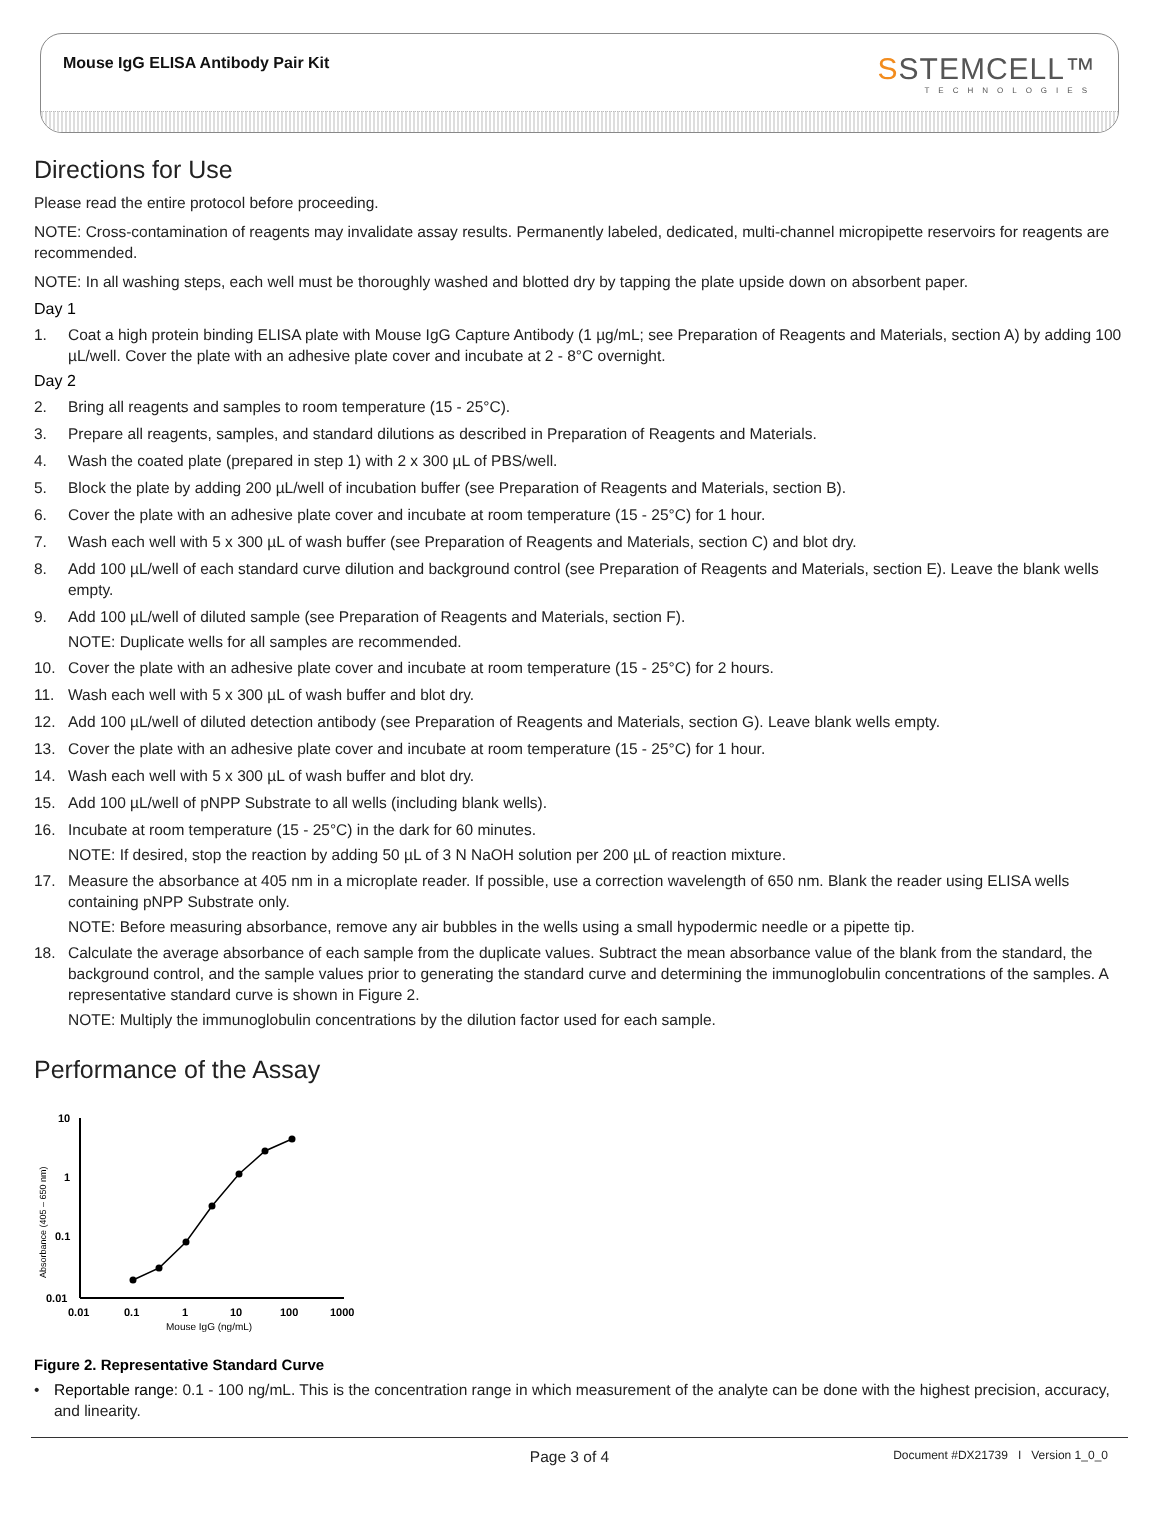Mouse IgG ELISA Antibody Pair Kit
SSTEMCELL™
TECHNOLOGIES
Directions for Use
Please read the entire protocol before proceeding.
NOTE: Cross-contamination of reagents may invalidate assay results. Permanently labeled, dedicated, multi-channel micropipette reservoirs for reagents are recommended.
NOTE: In all washing steps, each well must be thoroughly washed and blotted dry by tapping the plate upside down on absorbent paper.
Day 1
1. Coat a high protein binding ELISA plate with Mouse IgG Capture Antibody (1 µg/mL; see Preparation of Reagents and Materials, section A) by adding 100 µL/well. Cover the plate with an adhesive plate cover and incubate at 2 - 8°C overnight.
Day 2
2. Bring all reagents and samples to room temperature (15 - 25°C).
3. Prepare all reagents, samples, and standard dilutions as described in Preparation of Reagents and Materials.
4. Wash the coated plate (prepared in step 1) with 2 x 300 µL of PBS/well.
5. Block the plate by adding 200 µL/well of incubation buffer (see Preparation of Reagents and Materials, section B).
6. Cover the plate with an adhesive plate cover and incubate at room temperature (15 - 25°C) for 1 hour.
7. Wash each well with 5 x 300 µL of wash buffer (see Preparation of Reagents and Materials, section C) and blot dry.
8. Add 100 µL/well of each standard curve dilution and background control (see Preparation of Reagents and Materials, section E). Leave the blank wells empty.
9. Add 100 µL/well of diluted sample (see Preparation of Reagents and Materials, section F).
NOTE: Duplicate wells for all samples are recommended.
10. Cover the plate with an adhesive plate cover and incubate at room temperature (15 - 25°C) for 2 hours.
11. Wash each well with 5 x 300 µL of wash buffer and blot dry.
12. Add 100 µL/well of diluted detection antibody (see Preparation of Reagents and Materials, section G). Leave blank wells empty.
13. Cover the plate with an adhesive plate cover and incubate at room temperature (15 - 25°C) for 1 hour.
14. Wash each well with 5 x 300 µL of wash buffer and blot dry.
15. Add 100 µL/well of pNPP Substrate to all wells (including blank wells).
16. Incubate at room temperature (15 - 25°C) in the dark for 60 minutes.
NOTE: If desired, stop the reaction by adding 50 µL of 3 N NaOH solution per 200 µL of reaction mixture.
17. Measure the absorbance at 405 nm in a microplate reader. If possible, use a correction wavelength of 650 nm. Blank the reader using ELISA wells containing pNPP Substrate only.
NOTE: Before measuring absorbance, remove any air bubbles in the wells using a small hypodermic needle or a pipette tip.
18. Calculate the average absorbance of each sample from the duplicate values. Subtract the mean absorbance value of the blank from the standard, the background control, and the sample values prior to generating the standard curve and determining the immunoglobulin concentrations of the samples. A representative standard curve is shown in Figure 2.
NOTE: Multiply the immunoglobulin concentrations by the dilution factor used for each sample.
Performance of the Assay
10
1
0.1
0.01
0.01
0.1
1
10
100
1000
Mouse IgG (ng/mL)
Absorbance (405 – 650 nm)
Figure 2. Representative Standard Curve
• Reportable range: 0.1 - 100 ng/mL. This is the concentration range in which measurement of the analyte can be done with the highest precision, accuracy, and linearity.
Page 3 of 4
Document #DX21739 I Version 1_0_0